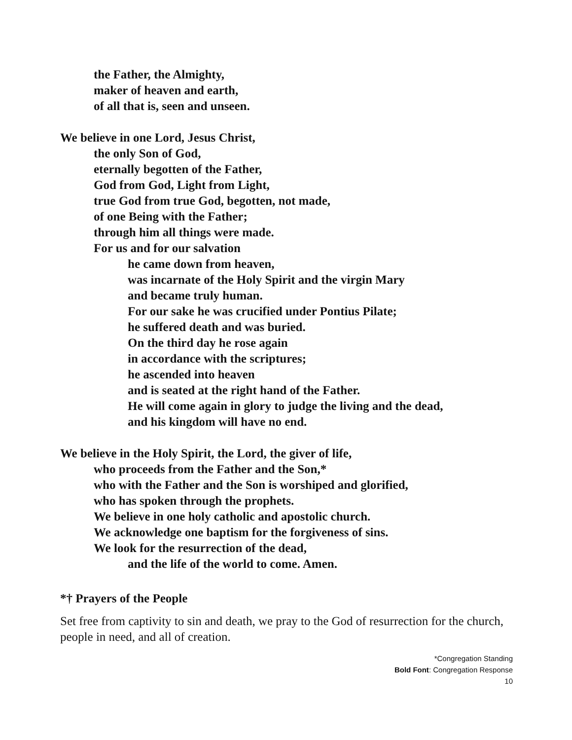the Father, the Almighty,
maker of heaven and earth,
of all that is, seen and unseen.
We believe in one Lord, Jesus Christ,
the only Son of God,
eternally begotten of the Father,
God from God, Light from Light,
true God from true God, begotten, not made,
of one Being with the Father;
through him all things were made.
For us and for our salvation
he came down from heaven,
was incarnate of the Holy Spirit and the virgin Mary
and became truly human.
For our sake he was crucified under Pontius Pilate;
he suffered death and was buried.
On the third day he rose again
in accordance with the scriptures;
he ascended into heaven
and is seated at the right hand of the Father.
He will come again in glory to judge the living and the dead,
and his kingdom will have no end.
We believe in the Holy Spirit, the Lord, the giver of life,
who proceeds from the Father and the Son,*
who with the Father and the Son is worshiped and glorified,
who has spoken through the prophets.
We believe in one holy catholic and apostolic church.
We acknowledge one baptism for the forgiveness of sins.
We look for the resurrection of the dead,
and the life of the world to come. Amen.
*† Prayers of the People
Set free from captivity to sin and death, we pray to the God of resurrection for the church, people in need, and all of creation.
*Congregation Standing
Bold Font: Congregation Response
10